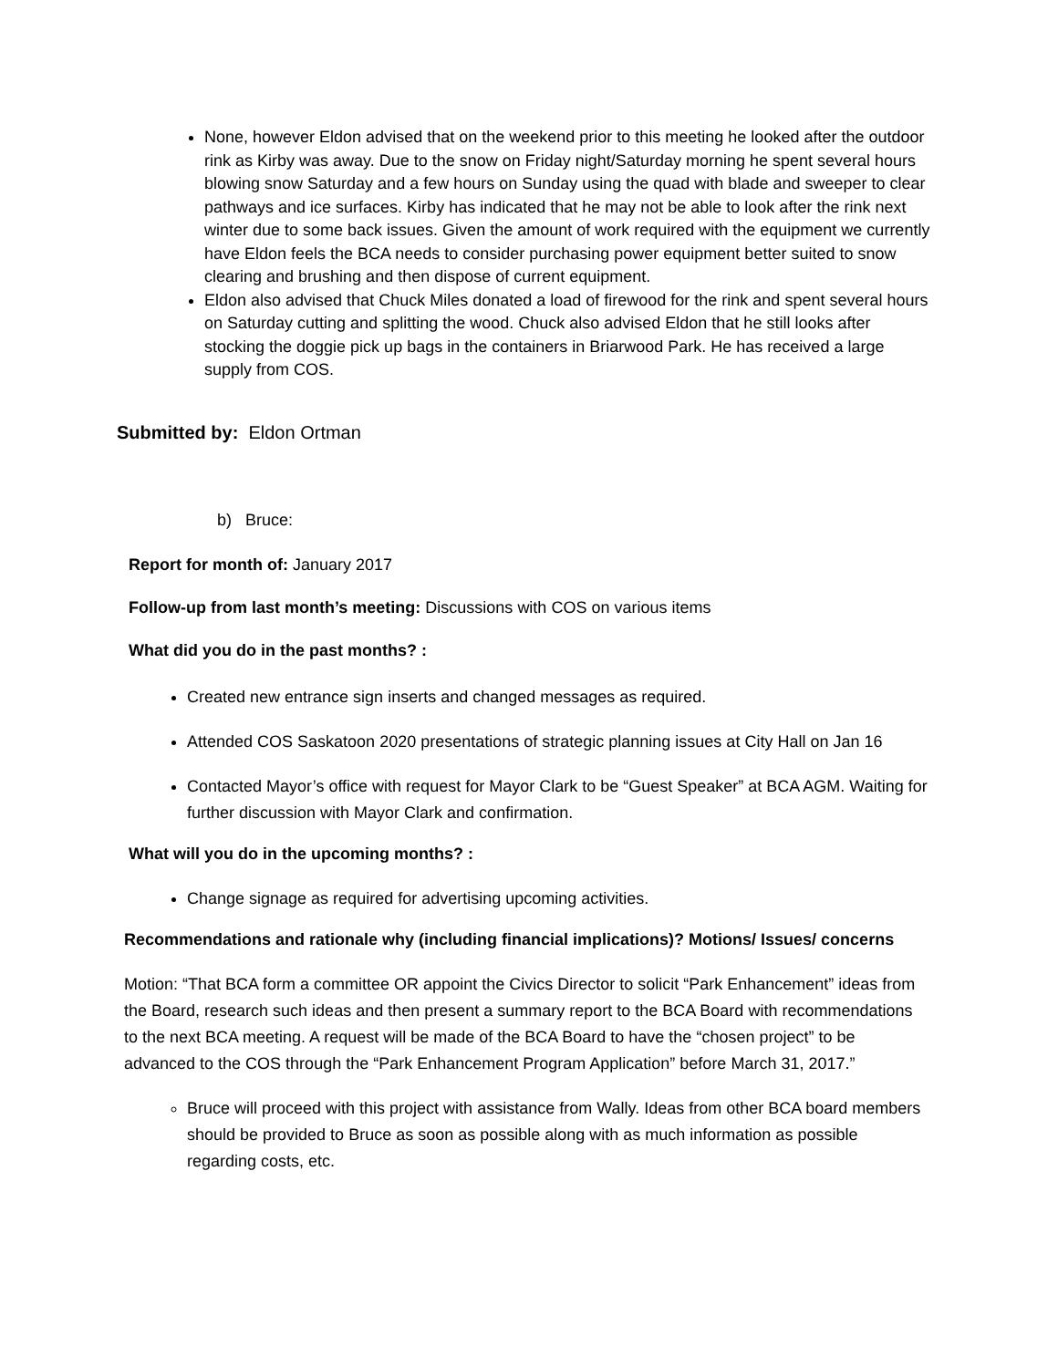None, however Eldon advised that on the weekend prior to this meeting he looked after the outdoor rink as Kirby was away. Due to the snow on Friday night/Saturday morning he spent several hours blowing snow Saturday and a few hours on Sunday using the quad with blade and sweeper to clear pathways and ice surfaces. Kirby has indicated that he may not be able to look after the rink next winter due to some back issues. Given the amount of work required with the equipment we currently have Eldon feels the BCA needs to consider purchasing power equipment better suited to snow clearing and brushing and then dispose of current equipment.
Eldon also advised that Chuck Miles donated a load of firewood for the rink and spent several hours on Saturday cutting and splitting the wood. Chuck also advised Eldon that he still looks after stocking the doggie pick up bags in the containers in Briarwood Park. He has received a large supply from COS.
Submitted by: Eldon Ortman
b) Bruce:
Report for month of: January 2017
Follow-up from last month’s meeting: Discussions with COS on various items
What did you do in the past months? :
Created new entrance sign inserts and changed messages as required.
Attended COS Saskatoon 2020 presentations of strategic planning issues at City Hall on Jan 16
Contacted Mayor’s office with request for Mayor Clark to be “Guest Speaker” at BCA AGM. Waiting for further discussion with Mayor Clark and confirmation.
What will you do in the upcoming months? :
Change signage as required for advertising upcoming activities.
Recommendations and rationale why (including financial implications)? Motions/ Issues/ concerns
Motion: “That BCA form a committee OR appoint the Civics Director to solicit “Park Enhancement” ideas from the Board, research such ideas and then present a summary report to the BCA Board with recommendations to the next BCA meeting. A request will be made of the BCA Board to have the “chosen project” to be advanced to the COS through the “Park Enhancement Program Application” before March 31, 2017.”
Bruce will proceed with this project with assistance from Wally. Ideas from other BCA board members should be provided to Bruce as soon as possible along with as much information as possible regarding costs, etc.